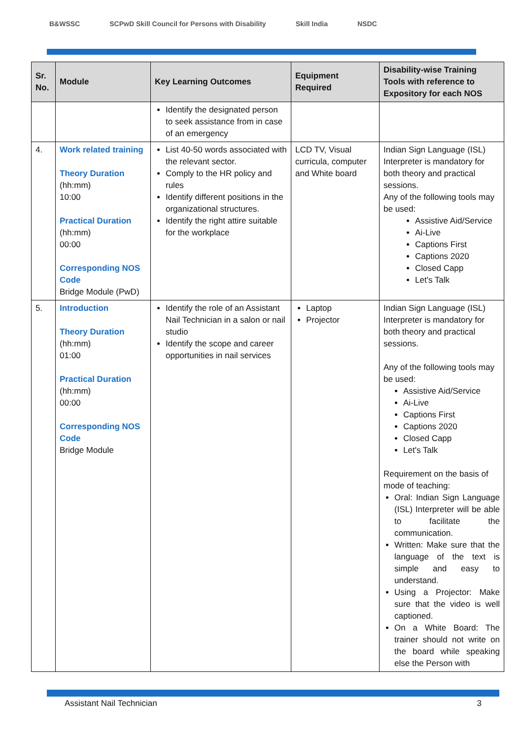B&WSSC SCPwD Skill Council for Persons with Disability Skill India NSDC
| Sr. No. | Module | Key Learning Outcomes | Equipment Required | Disability-wise Training Tools with reference to Expository for each NOS |
| --- | --- | --- | --- | --- |
| | | Identify the designated person to seek assistance from in case of an emergency | | |
| 4. | Work related training Theory Duration (hh:mm) 10:00 Practical Duration (hh:mm) 00:00 Corresponding NOS Code Bridge Module (PwD) | List 40-50 words associated with the relevant sector. Comply to the HR policy and rules Identify different positions in the organizational structures. Identify the right attire suitable for the workplace | LCD TV, Visual curricula, computer and White board | Indian Sign Language (ISL) Interpreter is mandatory for both theory and practical sessions. Any of the following tools may be used: Assistive Aid/Service Ai-Live Captions First Captions 2020 Closed Capp Let's Talk |
| 5. | Introduction Theory Duration (hh:mm) 01:00 Practical Duration (hh:mm) 00:00 Corresponding NOS Code Bridge Module | Identify the role of an Assistant Nail Technician in a salon or nail studio Identify the scope and career opportunities in nail services | Laptop Projector | Indian Sign Language (ISL) Interpreter is mandatory for both theory and practical sessions. Any of the following tools may be used: Assistive Aid/Service Ai-Live Captions First Captions 2020 Closed Capp Let's Talk Requirement on the basis of mode of teaching: Oral: Indian Sign Language (ISL) Interpreter will be able to facilitate the communication. Written: Make sure that the language of the text is simple and easy to understand. Using a Projector: Make sure that the video is well captioned. On a White Board: The trainer should not write on the board while speaking else the Person with |
Assistant Nail Technician 3